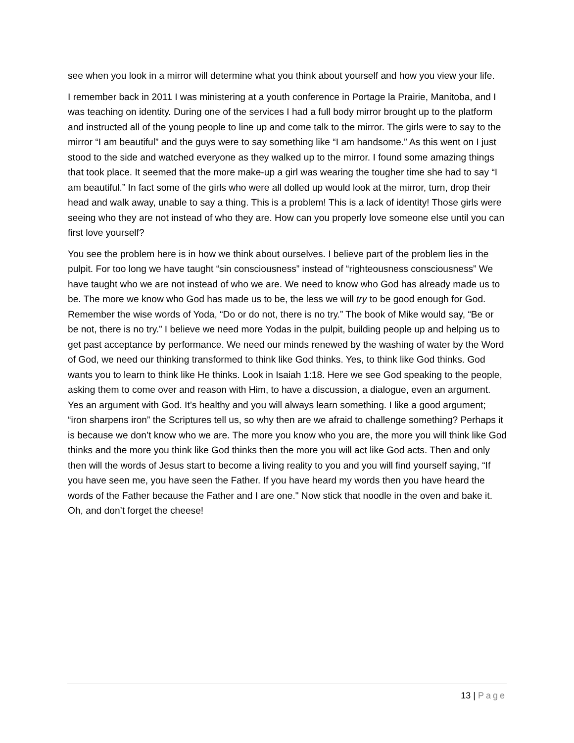see when you look in a mirror will determine what you think about yourself and how you view your life.
I remember back in 2011 I was ministering at a youth conference in Portage la Prairie, Manitoba, and I was teaching on identity. During one of the services I had a full body mirror brought up to the platform and instructed all of the young people to line up and come talk to the mirror. The girls were to say to the mirror “I am beautiful” and the guys were to say something like “I am handsome.” As this went on I just stood to the side and watched everyone as they walked up to the mirror. I found some amazing things that took place. It seemed that the more make-up a girl was wearing the tougher time she had to say “I am beautiful.” In fact some of the girls who were all dolled up would look at the mirror, turn, drop their head and walk away, unable to say a thing. This is a problem! This is a lack of identity! Those girls were seeing who they are not instead of who they are. How can you properly love someone else until you can first love yourself?
You see the problem here is in how we think about ourselves. I believe part of the problem lies in the pulpit. For too long we have taught “sin consciousness” instead of “righteousness consciousness” We have taught who we are not instead of who we are. We need to know who God has already made us to be. The more we know who God has made us to be, the less we will try to be good enough for God. Remember the wise words of Yoda, “Do or do not, there is no try.” The book of Mike would say, “Be or be not, there is no try.” I believe we need more Yodas in the pulpit, building people up and helping us to get past acceptance by performance. We need our minds renewed by the washing of water by the Word of God, we need our thinking transformed to think like God thinks. Yes, to think like God thinks. God wants you to learn to think like He thinks. Look in Isaiah 1:18. Here we see God speaking to the people, asking them to come over and reason with Him, to have a discussion, a dialogue, even an argument. Yes an argument with God. It’s healthy and you will always learn something. I like a good argument; “iron sharpens iron” the Scriptures tell us, so why then are we afraid to challenge something? Perhaps it is because we don’t know who we are. The more you know who you are, the more you will think like God thinks and the more you think like God thinks then the more you will act like God acts. Then and only then will the words of Jesus start to become a living reality to you and you will find yourself saying, “If you have seen me, you have seen the Father. If you have heard my words then you have heard the words of the Father because the Father and I are one." Now stick that noodle in the oven and bake it. Oh, and don’t forget the cheese!
13 | Page